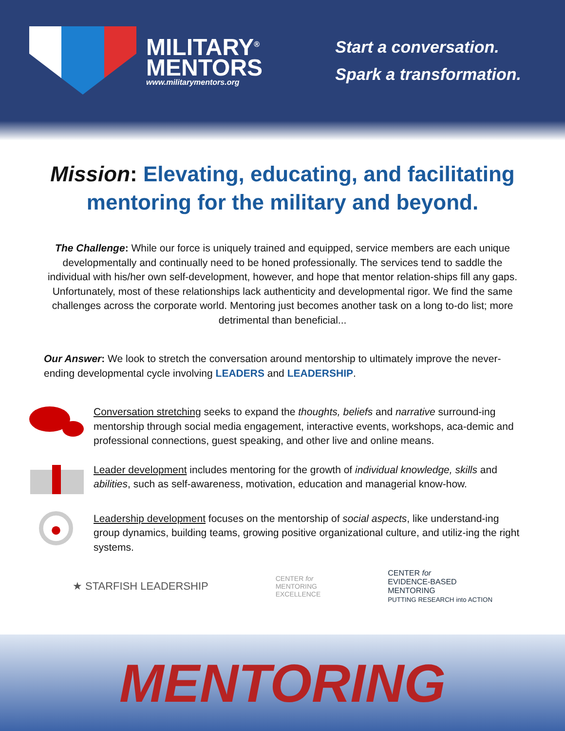MILITARY<sup>®</sup>
MENTORS
www.militarymentors.org
Start a conversation.
Spark a transformation.
Mission: Elevating, educating, and facilitating mentoring for the military and beyond.
The Challenge: While our force is uniquely trained and equipped, service members are each unique developmentally and continually need to be honed professionally. The services tend to saddle the individual with his/her own self-development, however, and hope that mentor relation-ships fill any gaps. Unfortunately, most of these relationships lack authenticity and developmental rigor. We find the same challenges across the corporate world. Mentoring just becomes another task on a long to-do list; more detrimental than beneficial...
Our Answer: We look to stretch the conversation around mentorship to ultimately improve the never-ending developmental cycle involving LEADERS and LEADERSHIP.
Conversation stretching seeks to expand the thoughts, beliefs and narrative surround-ing mentorship through social media engagement, interactive events, workshops, aca-demic and professional connections, guest speaking, and other live and online means.
Leader development includes mentoring for the growth of individual knowledge, skills and abilities, such as self-awareness, motivation, education and managerial know-how.
Leadership development focuses on the mentorship of social aspects, like understand-ing group dynamics, building teams, growing positive organizational culture, and utiliz-ing the right systems.
★ STARFISH LEADERSHIP CENTER for
MENTORING
EXCELLENCE CENTER for
EVIDENCE-BASED
MENTORING
PUTTING RESEARCH into ACTION
MENTORING